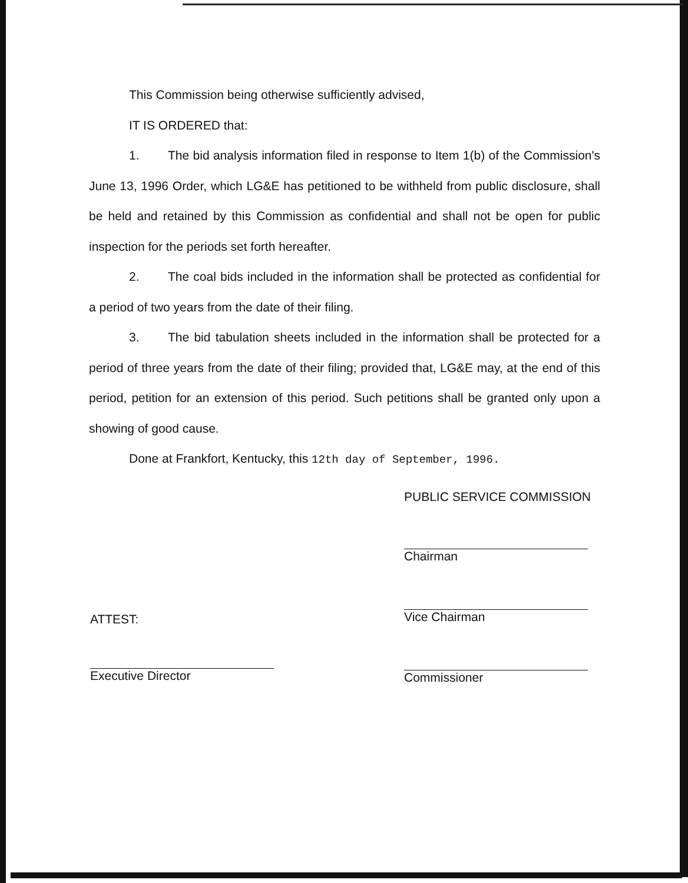This Commission being otherwise sufficiently advised,
IT IS ORDERED that:
1. The bid analysis information filed in response to Item 1(b) of the Commission's June 13, 1996 Order, which LG&E has petitioned to be withheld from public disclosure, shall be held and retained by this Commission as confidential and shall not be open for public inspection for the periods set forth hereafter.
2. The coal bids included in the information shall be protected as confidential for a period of two years from the date of their filing.
3. The bid tabulation sheets included in the information shall be protected for a period of three years from the date of their filing; provided that, LG&E may, at the end of this period, petition for an extension of this period. Such petitions shall be granted only upon a showing of good cause.
Done at Frankfort, Kentucky, this 12th day of September, 1996.
PUBLIC SERVICE COMMISSION
Chairman
Vice Chairman
Commissioner
ATTEST:
Executive Director